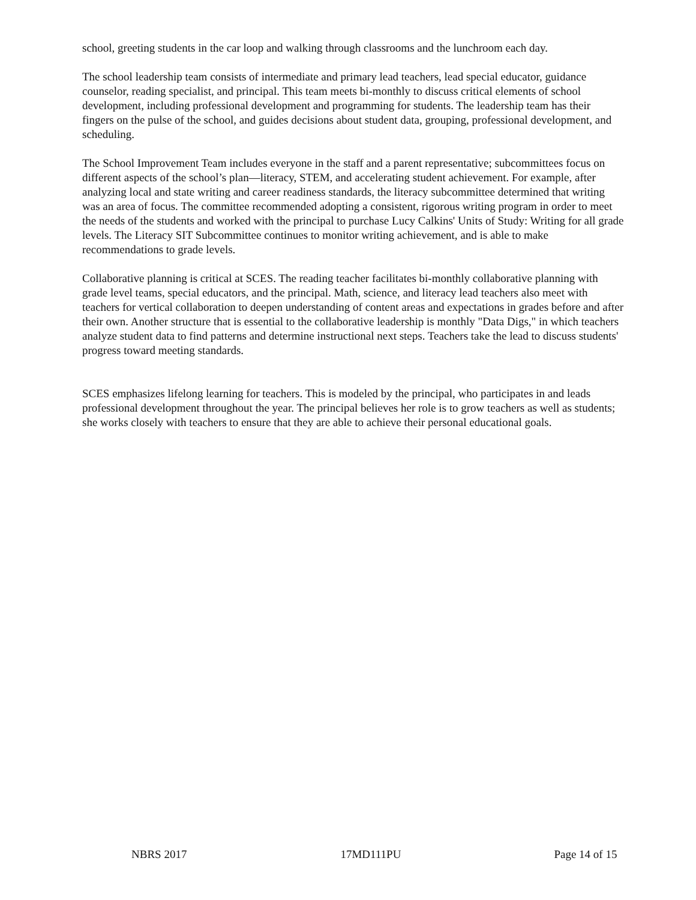school, greeting students in the car loop and walking through classrooms and the lunchroom each day.
The school leadership team consists of intermediate and primary lead teachers, lead special educator, guidance counselor, reading specialist, and principal. This team meets bi-monthly to discuss critical elements of school development, including professional development and programming for students. The leadership team has their fingers on the pulse of the school, and guides decisions about student data, grouping, professional development, and scheduling.
The School Improvement Team includes everyone in the staff and a parent representative; subcommittees focus on different aspects of the school’s plan—literacy, STEM, and accelerating student achievement. For example, after analyzing local and state writing and career readiness standards, the literacy subcommittee determined that writing was an area of focus. The committee recommended adopting a consistent, rigorous writing program in order to meet the needs of the students and worked with the principal to purchase Lucy Calkins' Units of Study: Writing for all grade levels. The Literacy SIT Subcommittee continues to monitor writing achievement, and is able to make recommendations to grade levels.
Collaborative planning is critical at SCES. The reading teacher facilitates bi-monthly collaborative planning with grade level teams, special educators, and the principal. Math, science, and literacy lead teachers also meet with teachers for vertical collaboration to deepen understanding of content areas and expectations in grades before and after their own. Another structure that is essential to the collaborative leadership is monthly "Data Digs," in which teachers analyze student data to find patterns and determine instructional next steps. Teachers take the lead to discuss students' progress toward meeting standards.
SCES emphasizes lifelong learning for teachers. This is modeled by the principal, who participates in and leads professional development throughout the year. The principal believes her role is to grow teachers as well as students; she works closely with teachers to ensure that they are able to achieve their personal educational goals.
NBRS 2017 17MD111PU Page 14 of 15